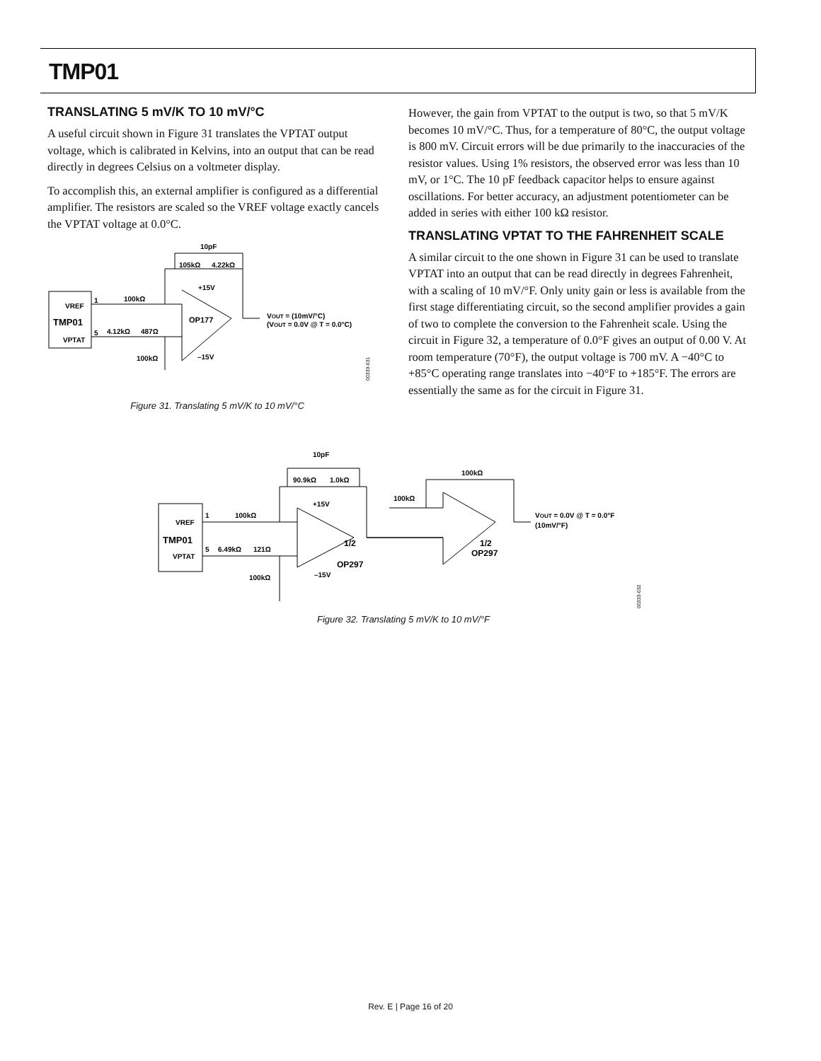TMP01
TRANSLATING 5 mV/K TO 10 mV/°C
A useful circuit shown in Figure 31 translates the VPTAT output voltage, which is calibrated in Kelvins, into an output that can be read directly in degrees Celsius on a voltmeter display.
To accomplish this, an external amplifier is configured as a differential amplifier. The resistors are scaled so the VREF voltage exactly cancels the VPTAT voltage at 0.0°C.
VREF
TMP01
VPTAT
10pF
105kΩ
4.22kΩ
+15V
100kΩ
4.12kΩ
487Ω
OP177
VOUT = (10mV/°C)
(VOUT = 0.0V @ T = 0.0°C)
100kΩ
–15V
1
5
00333-031
Figure 31. Translating 5 mV/K to 10 mV/°C
However, the gain from VPTAT to the output is two, so that 5 mV/K becomes 10 mV/°C. Thus, for a temperature of 80°C, the output voltage is 800 mV. Circuit errors will be due primarily to the inaccuracies of the resistor values. Using 1% resistors, the observed error was less than 10 mV, or 1°C. The 10 pF feedback capacitor helps to ensure against oscillations. For better accuracy, an adjustment potentiometer can be added in series with either 100 kΩ resistor.
TRANSLATING VPTAT TO THE FAHRENHEIT SCALE
A similar circuit to the one shown in Figure 31 can be used to translate VPTAT into an output that can be read directly in degrees Fahrenheit, with a scaling of 10 mV/°F. Only unity gain or less is available from the first stage differentiating circuit, so the second amplifier provides a gain of two to complete the conversion to the Fahrenheit scale. Using the circuit in Figure 32, a temperature of 0.0°F gives an output of 0.00 V. At room temperature (70°F), the output voltage is 700 mV. A −40°C to +85°C operating range translates into −40°F to +185°F. The errors are essentially the same as for the circuit in Figure 31.
VREF
TMP01
VPTAT
1
5
10pF
90.9kΩ
1.0kΩ
100kΩ
100kΩ
+15V
100kΩ
6.49kΩ
121Ω
100kΩ
–15V
1/2
OP297
1/2
OP297
VOUT = 0.0V @ T = 0.0°F
(10mV/°F)
00333-032
Figure 32. Translating 5 mV/K to 10 mV/°F
Rev. E | Page 16 of 20